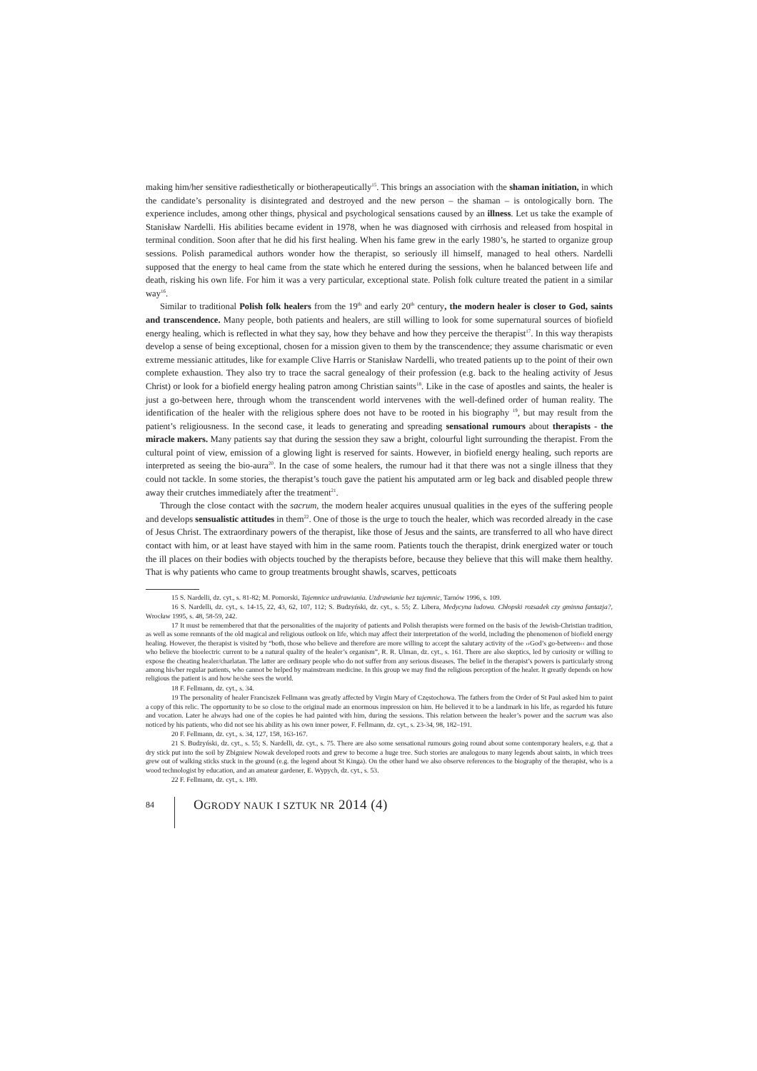making him/her sensitive radiesthetically or biotherapeutically<sup>15</sup>. This brings an association with the shaman initiation, in which the candidate’s personality is disintegrated and destroyed and the new person – the shaman – is ontologically born. The experience includes, among other things, physical and psychological sensations caused by an illness. Let us take the example of Stanisław Nardelli. His abilities became evident in 1978, when he was diagnosed with cirrhosis and released from hospital in terminal condition. Soon after that he did his first healing. When his fame grew in the early 1980’s, he started to organize group sessions. Polish paramedical authors wonder how the therapist, so seriously ill himself, managed to heal others. Nardelli supposed that the energy to heal came from the state which he entered during the sessions, when he balanced between life and death, risking his own life. For him it was a very particular, exceptional state. Polish folk culture treated the patient in a similar way<sup>16</sup>.
Similar to traditional Polish folk healers from the 19<sup>th</sup> and early 20<sup>th</sup> century, the modern healer is closer to God, saints and transcendence. Many people, both patients and healers, are still willing to look for some supernatural sources of biofield energy healing, which is reflected in what they say, how they behave and how they perceive the therapist<sup>17</sup>. In this way therapists develop a sense of being exceptional, chosen for a mission given to them by the transcendence; they assume charismatic or even extreme messianic attitudes, like for example Clive Harris or Stanisław Nardelli, who treated patients up to the point of their own complete exhaustion. They also try to trace the sacral genealogy of their profession (e.g. back to the healing activity of Jesus Christ) or look for a biofield energy healing patron among Christian saints<sup>18</sup>. Like in the case of apostles and saints, the healer is just a go-between here, through whom the transcendent world intervenes with the well-defined order of human reality. The identification of the healer with the religious sphere does not have to be rooted in his biography <sup>19</sup>, but may result from the patient’s religiousness. In the second case, it leads to generating and spreading sensational rumours about therapists - the miracle makers. Many patients say that during the session they saw a bright, colourful light surrounding the therapist. From the cultural point of view, emission of a glowing light is reserved for saints. However, in biofield energy healing, such reports are interpreted as seeing the bio-aura<sup>20</sup>. In the case of some healers, the rumour had it that there was not a single illness that they could not tackle. In some stories, the therapist’s touch gave the patient his amputated arm or leg back and disabled people threw away their crutches immediately after the treatment<sup>21</sup>.
Through the close contact with the sacrum, the modern healer acquires unusual qualities in the eyes of the suffering people and develops sensualistic attitudes in them<sup>22</sup>. One of those is the urge to touch the healer, which was recorded already in the case of Jesus Christ. The extraordinary powers of the therapist, like those of Jesus and the saints, are transferred to all who have direct contact with him, or at least have stayed with him in the same room. Patients touch the therapist, drink energized water or touch the ill places on their bodies with objects touched by the therapists before, because they believe that this will make them healthy. That is why patients who came to group treatments brought shawls, scarves, petticoats
15 S. Nardelli, dz. cyt., s. 81-82; M. Pomorski, Tajemnice uzdrawiania. Uzdrawianie bez tajemnic, Tarnów 1996, s. 109.
16 S. Nardelli, dz. cyt., s. 14-15, 22, 43, 62, 107, 112; S. Budzyński, dz. cyt., s. 55; Z. Libera, Medycyna ludowa. Chłopski rozsadek czy gminna fantazja?, Wrocław 1995, s. 48, 58-59, 242.
17 It must be remembered that that the personalities of the majority of patients and Polish therapists were formed on the basis of the Jewish-Christian tradition, as well as some remnants of the old magical and religious outlook on life, which may affect their interpretation of the world, including the phenomenon of biofield energy healing. However, the therapist is visited by “both, those who believe and therefore are more willing to accept the salutary activity of the ››God’s go-between‹‹ and those who believe the bioelectric current to be a natural quality of the healer’s organism”, R. R. Ulman, dz. cyt., s. 161. There are also skeptics, led by curiosity or willing to expose the cheating healer/charlatan. The latter are ordinary people who do not suffer from any serious diseases. The belief in the therapist’s powers is particularly strong among his/her regular patients, who cannot be helped by mainstream medicine. In this group we may find the religious perception of the healer. It greatly depends on how religious the patient is and how he/she sees the world.
18 F. Fellmann, dz. cyt., s. 34.
19 The personality of healer Franciszek Fellmann was greatly affected by Virgin Mary of Częstochowa. The fathers from the Order of St Paul asked him to paint a copy of this relic. The opportunity to be so close to the original made an enormous impression on him. He believed it to be a landmark in his life, as regarded his future and vocation. Later he always had one of the copies he had painted with him, during the sessions. This relation between the healer’s power and the sacrum was also noticed by his patients, who did not see his ability as his own inner power, F. Fellmann, dz. cyt., s. 23-34, 98, 182–191.
20 F. Fellmann, dz. cyt., s. 34, 127, 158, 163-167.
21 S. Budzyński, dz. cyt., s. 55; S. Nardelli, dz. cyt., s. 75. There are also some sensational rumours going round about some contemporary healers, e.g. that a dry stick put into the soil by Zbigniew Nowak developed roots and grew to become a huge tree. Such stories are analogous to many legends about saints, in which trees grew out of walking sticks stuck in the ground (e.g. the legend about St Kinga). On the other hand we also observe references to the biography of the therapist, who is a wood technologist by education, and an amateur gardener, E. Wypych, dz. cyt., s. 53.
22 F. Fellmann, dz. cyt., s. 189.
84
OGRODY NAUK I SZTUK NR 2014 (4)